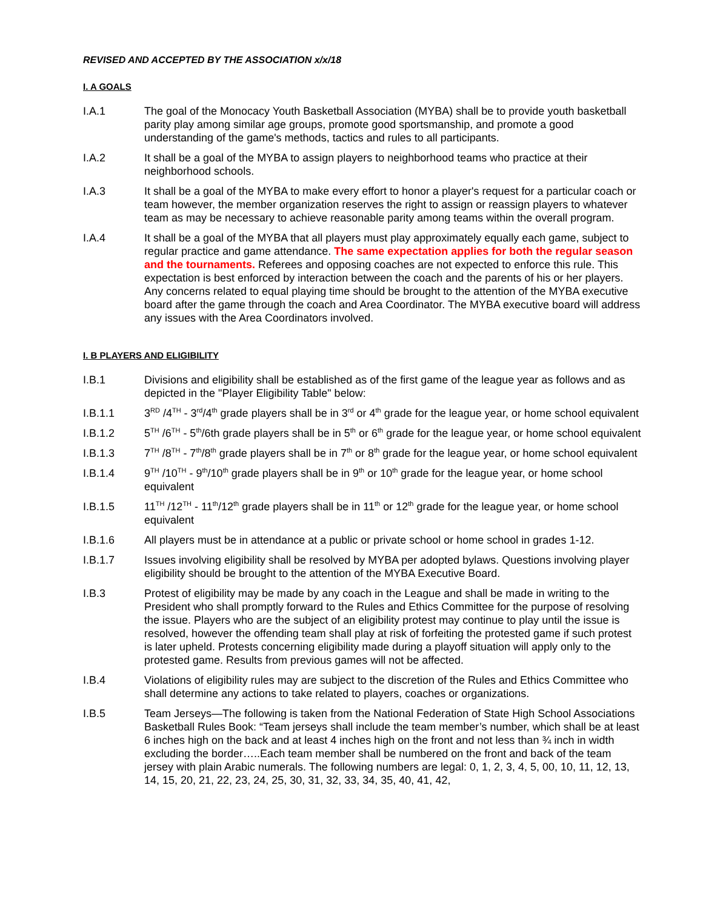REVISED AND ACCEPTED BY THE ASSOCIATION x/x/18
I. A GOALS
I.A.1 The goal of the Monocacy Youth Basketball Association (MYBA) shall be to provide youth basketball parity play among similar age groups, promote good sportsmanship, and promote a good understanding of the game's methods, tactics and rules to all participants.
I.A.2 It shall be a goal of the MYBA to assign players to neighborhood teams who practice at their neighborhood schools.
I.A.3 It shall be a goal of the MYBA to make every effort to honor a player's request for a particular coach or team however, the member organization reserves the right to assign or reassign players to whatever team as may be necessary to achieve reasonable parity among teams within the overall program.
I.A.4 It shall be a goal of the MYBA that all players must play approximately equally each game, subject to regular practice and game attendance. The same expectation applies for both the regular season and the tournaments. Referees and opposing coaches are not expected to enforce this rule. This expectation is best enforced by interaction between the coach and the parents of his or her players. Any concerns related to equal playing time should be brought to the attention of the MYBA executive board after the game through the coach and Area Coordinator. The MYBA executive board will address any issues with the Area Coordinators involved.
I. B PLAYERS AND ELIGIBILITY
I.B.1 Divisions and eligibility shall be established as of the first game of the league year as follows and as depicted in the "Player Eligibility Table" below:
I.B.1.1 3<sup>RD</sup> /4<sup>TH</sup> - 3<sup>rd</sup>/4<sup>th</sup> grade players shall be in 3<sup>rd</sup> or 4<sup>th</sup> grade for the league year, or home school equivalent
I.B.1.2 5<sup>TH</sup> /6<sup>TH</sup> - 5<sup>th</sup>/6th grade players shall be in 5<sup>th</sup> or 6<sup>th</sup> grade for the league year, or home school equivalent
I.B.1.3 7<sup>TH</sup> /8<sup>TH</sup> - 7<sup>th</sup>/8<sup>th</sup> grade players shall be in 7<sup>th</sup> or 8<sup>th</sup> grade for the league year, or home school equivalent
I.B.1.4 9<sup>TH</sup> /10<sup>TH</sup> - 9<sup>th</sup>/10<sup>th</sup> grade players shall be in 9<sup>th</sup> or 10<sup>th</sup> grade for the league year, or home school equivalent
I.B.1.5 11<sup>TH</sup> /12<sup>TH</sup> - 11<sup>th</sup>/12<sup>th</sup> grade players shall be in 11<sup>th</sup> or 12<sup>th</sup> grade for the league year, or home school equivalent
I.B.1.6 All players must be in attendance at a public or private school or home school in grades 1-12.
I.B.1.7 Issues involving eligibility shall be resolved by MYBA per adopted bylaws. Questions involving player eligibility should be brought to the attention of the MYBA Executive Board.
I.B.3 Protest of eligibility may be made by any coach in the League and shall be made in writing to the President who shall promptly forward to the Rules and Ethics Committee for the purpose of resolving the issue. Players who are the subject of an eligibility protest may continue to play until the issue is resolved, however the offending team shall play at risk of forfeiting the protested game if such protest is later upheld. Protests concerning eligibility made during a playoff situation will apply only to the protested game. Results from previous games will not be affected.
I.B.4 Violations of eligibility rules may are subject to the discretion of the Rules and Ethics Committee who shall determine any actions to take related to players, coaches or organizations.
I.B.5 Team Jerseys—The following is taken from the National Federation of State High School Associations Basketball Rules Book: “Team jerseys shall include the team member’s number, which shall be at least 6 inches high on the back and at least 4 inches high on the front and not less than ¾ inch in width excluding the border…..Each team member shall be numbered on the front and back of the team jersey with plain Arabic numerals. The following numbers are legal: 0, 1, 2, 3, 4, 5, 00, 10, 11, 12, 13, 14, 15, 20, 21, 22, 23, 24, 25, 30, 31, 32, 33, 34, 35, 40, 41, 42,